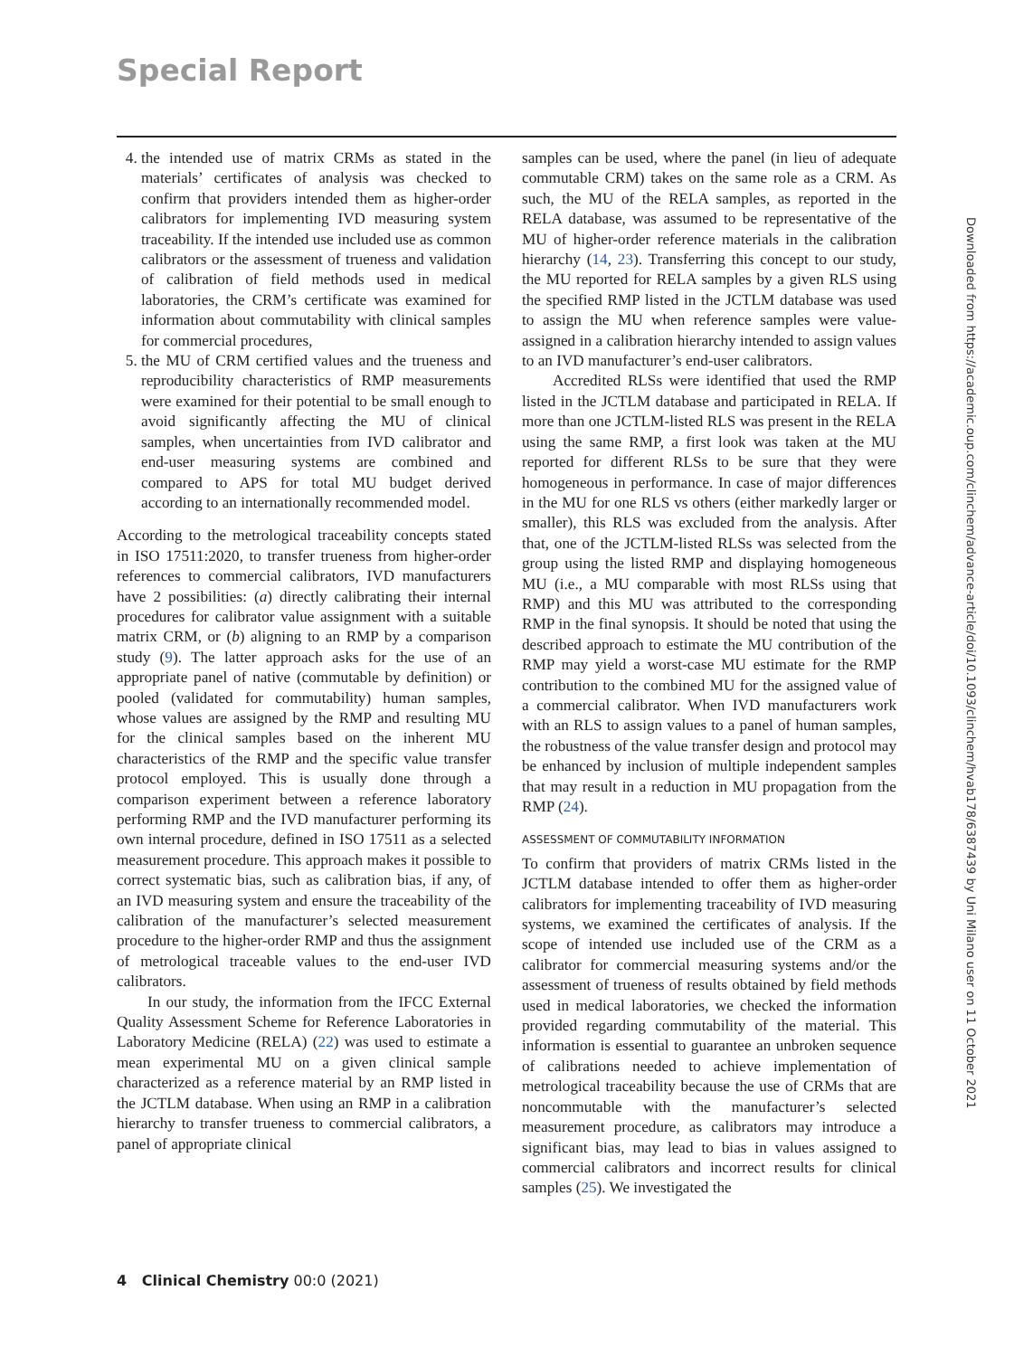Special Report
4. the intended use of matrix CRMs as stated in the materials’ certificates of analysis was checked to confirm that providers intended them as higher-order calibrators for implementing IVD measuring system traceability. If the intended use included use as common calibrators or the assessment of trueness and validation of calibration of field methods used in medical laboratories, the CRM’s certificate was examined for information about commutability with clinical samples for commercial procedures,
5. the MU of CRM certified values and the trueness and reproducibility characteristics of RMP measurements were examined for their potential to be small enough to avoid significantly affecting the MU of clinical samples, when uncertainties from IVD calibrator and end-user measuring systems are combined and compared to APS for total MU budget derived according to an internationally recommended model.
According to the metrological traceability concepts stated in ISO 17511:2020, to transfer trueness from higher-order references to commercial calibrators, IVD manufacturers have 2 possibilities: (a) directly calibrating their internal procedures for calibrator value assignment with a suitable matrix CRM, or (b) aligning to an RMP by a comparison study (9). The latter approach asks for the use of an appropriate panel of native (commutable by definition) or pooled (validated for commutability) human samples, whose values are assigned by the RMP and resulting MU for the clinical samples based on the inherent MU characteristics of the RMP and the specific value transfer protocol employed. This is usually done through a comparison experiment between a reference laboratory performing RMP and the IVD manufacturer performing its own internal procedure, defined in ISO 17511 as a selected measurement procedure. This approach makes it possible to correct systematic bias, such as calibration bias, if any, of an IVD measuring system and ensure the traceability of the calibration of the manufacturer’s selected measurement procedure to the higher-order RMP and thus the assignment of metrological traceable values to the end-user IVD calibrators.
In our study, the information from the IFCC External Quality Assessment Scheme for Reference Laboratories in Laboratory Medicine (RELA) (22) was used to estimate a mean experimental MU on a given clinical sample characterized as a reference material by an RMP listed in the JCTLM database. When using an RMP in a calibration hierarchy to transfer trueness to commercial calibrators, a panel of appropriate clinical
samples can be used, where the panel (in lieu of adequate commutable CRM) takes on the same role as a CRM. As such, the MU of the RELA samples, as reported in the RELA database, was assumed to be representative of the MU of higher-order reference materials in the calibration hierarchy (14, 23). Transferring this concept to our study, the MU reported for RELA samples by a given RLS using the specified RMP listed in the JCTLM database was used to assign the MU when reference samples were value-assigned in a calibration hierarchy intended to assign values to an IVD manufacturer’s end-user calibrators.
Accredited RLSs were identified that used the RMP listed in the JCTLM database and participated in RELA. If more than one JCTLM-listed RLS was present in the RELA using the same RMP, a first look was taken at the MU reported for different RLSs to be sure that they were homogeneous in performance. In case of major differences in the MU for one RLS vs others (either markedly larger or smaller), this RLS was excluded from the analysis. After that, one of the JCTLM-listed RLSs was selected from the group using the listed RMP and displaying homogeneous MU (i.e., a MU comparable with most RLSs using that RMP) and this MU was attributed to the corresponding RMP in the final synopsis. It should be noted that using the described approach to estimate the MU contribution of the RMP may yield a worst-case MU estimate for the RMP contribution to the combined MU for the assigned value of a commercial calibrator. When IVD manufacturers work with an RLS to assign values to a panel of human samples, the robustness of the value transfer design and protocol may be enhanced by inclusion of multiple independent samples that may result in a reduction in MU propagation from the RMP (24).
ASSESSMENT OF COMMUTABILITY INFORMATION
To confirm that providers of matrix CRMs listed in the JCTLM database intended to offer them as higher-order calibrators for implementing traceability of IVD measuring systems, we examined the certificates of analysis. If the scope of intended use included use of the CRM as a calibrator for commercial measuring systems and/or the assessment of trueness of results obtained by field methods used in medical laboratories, we checked the information provided regarding commutability of the material. This information is essential to guarantee an unbroken sequence of calibrations needed to achieve implementation of metrological traceability because the use of CRMs that are noncommutable with the manufacturer’s selected measurement procedure, as calibrators may introduce a significant bias, may lead to bias in values assigned to commercial calibrators and incorrect results for clinical samples (25). We investigated the
4 Clinical Chemistry 00:0 (2021)
Downloaded from https://academic.oup.com/clinchem/advance-article/doi/10.1093/clinchem/hvab178/6387439 by Uni Milano user on 11 October 2021